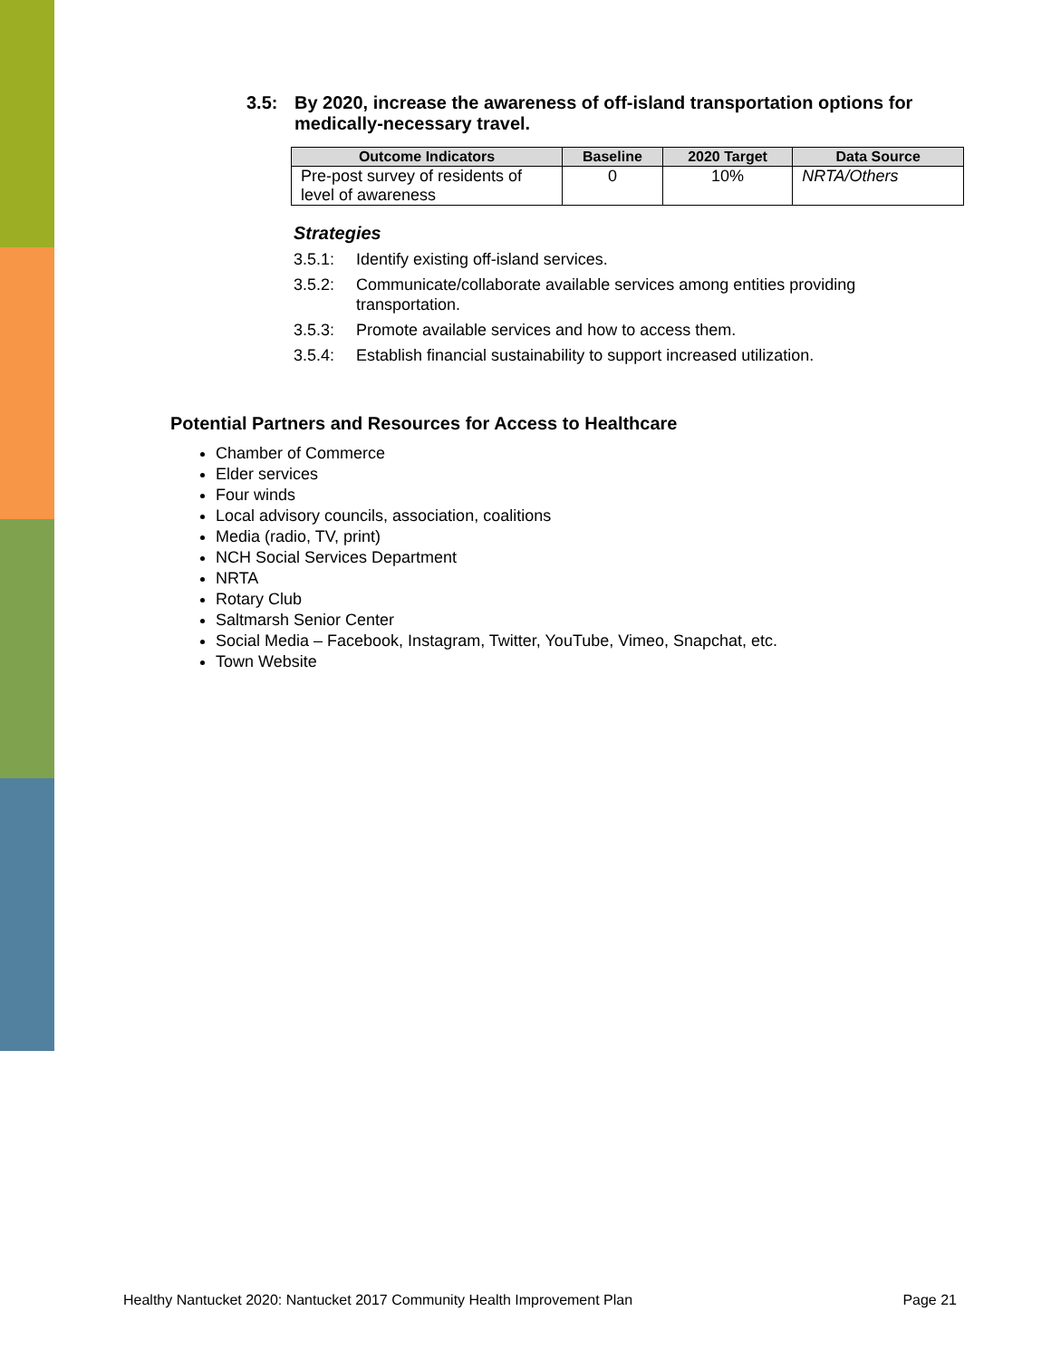3.5: By 2020, increase the awareness of off-island transportation options for medically-necessary travel.
| Outcome Indicators | Baseline | 2020 Target | Data Source |
| --- | --- | --- | --- |
| Pre-post survey of residents of level of awareness | 0 | 10% | NRTA/Others |
Strategies
3.5.1: Identify existing off-island services.
3.5.2: Communicate/collaborate available services among entities providing transportation.
3.5.3: Promote available services and how to access them.
3.5.4: Establish financial sustainability to support increased utilization.
Potential Partners and Resources for Access to Healthcare
Chamber of Commerce
Elder services
Four winds
Local advisory councils, association, coalitions
Media (radio, TV, print)
NCH Social Services Department
NRTA
Rotary Club
Saltmarsh Senior Center
Social Media – Facebook, Instagram, Twitter, YouTube, Vimeo, Snapchat, etc.
Town Website
Healthy Nantucket 2020: Nantucket 2017 Community Health Improvement Plan Page 21